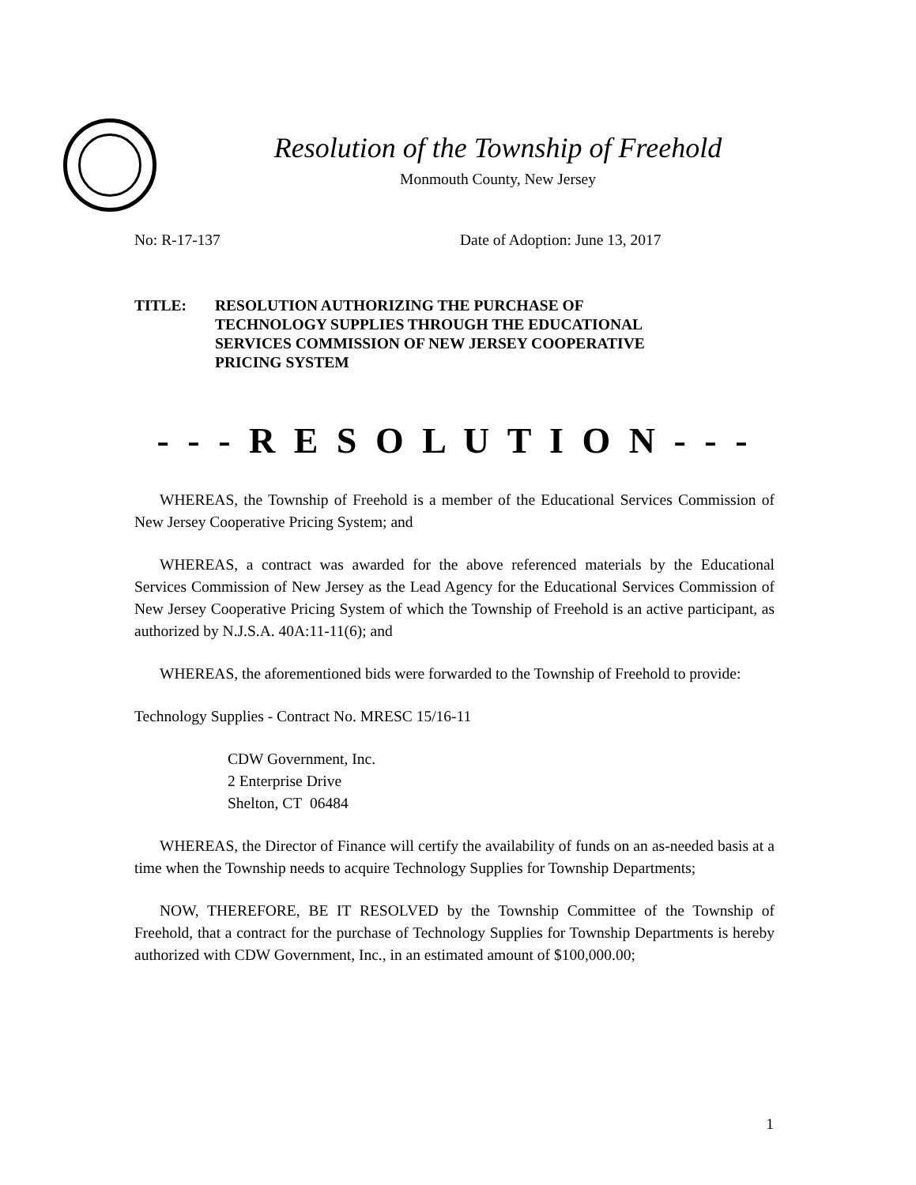Resolution of the Township of Freehold
Monmouth County, New Jersey
No: R-17-137 Date of Adoption: June 13, 2017
TITLE: RESOLUTION AUTHORIZING THE PURCHASE OF
TECHNOLOGY SUPPLIES THROUGH THE EDUCATIONAL
SERVICES COMMISSION OF NEW JERSEY COOPERATIVE
PRICING SYSTEM
- - - R E S O L U T I O N - - -
WHEREAS, the Township of Freehold is a member of the Educational Services Commission of New Jersey Cooperative Pricing System; and
WHEREAS, a contract was awarded for the above referenced materials by the Educational Services Commission of New Jersey as the Lead Agency for the Educational Services Commission of New Jersey Cooperative Pricing System of which the Township of Freehold is an active participant, as authorized by N.J.S.A. 40A:11-11(6); and
WHEREAS, the aforementioned bids were forwarded to the Township of Freehold to provide:
Technology Supplies - Contract No. MRESC 15/16-11
CDW Government, Inc.
2 Enterprise Drive
Shelton, CT 06484
WHEREAS, the Director of Finance will certify the availability of funds on an as-needed basis at a time when the Township needs to acquire Technology Supplies for Township Departments;
NOW, THEREFORE, BE IT RESOLVED by the Township Committee of the Township of Freehold, that a contract for the purchase of Technology Supplies for Township Departments is hereby authorized with CDW Government, Inc., in an estimated amount of $100,000.00;
1